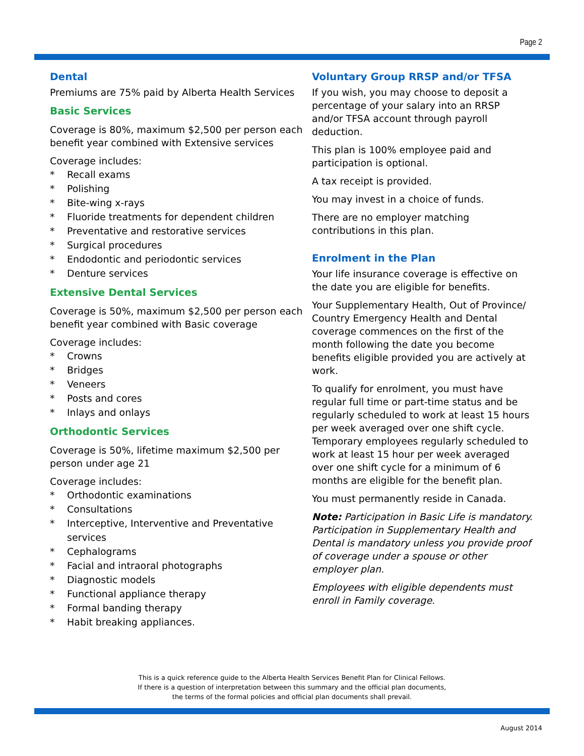Page 2
Dental
Premiums are 75% paid by Alberta Health Services
Basic Services
Coverage is 80%, maximum $2,500 per person each benefit year combined with Extensive services
Coverage includes:
* Recall exams
* Polishing
* Bite-wing x-rays
* Fluoride treatments for dependent children
* Preventative and restorative services
* Surgical procedures
* Endodontic and periodontic services
* Denture services
Extensive Dental Services
Coverage is 50%, maximum $2,500 per person each benefit year combined with Basic coverage
Coverage includes:
* Crowns
* Bridges
* Veneers
* Posts and cores
* Inlays and onlays
Orthodontic Services
Coverage is 50%, lifetime maximum $2,500 per person under age 21
Coverage includes:
* Orthodontic examinations
* Consultations
* Interceptive, Interventive and Preventative services
* Cephalograms
* Facial and intraoral photographs
* Diagnostic models
* Functional appliance therapy
* Formal banding therapy
* Habit breaking appliances.
Voluntary Group RRSP and/or TFSA
If you wish, you may choose to deposit a percentage of your salary into an RRSP and/or TFSA account through payroll deduction.
This plan is 100% employee paid and participation is optional.
A tax receipt is provided.
You may invest in a choice of funds.
There are no employer matching contributions in this plan.
Enrolment in the Plan
Your life insurance coverage is effective on the date you are eligible for benefits.
Your Supplementary Health, Out of Province/ Country Emergency Health and Dental coverage commences on the first of the month following the date you become benefits eligible provided you are actively at work.
To qualify for enrolment, you must have regular full time or part-time status and be regularly scheduled to work at least 15 hours per week averaged over one shift cycle. Temporary employees regularly scheduled to work at least 15 hour per week averaged over one shift cycle for a minimum of 6 months are eligible for the benefit plan.
You must permanently reside in Canada.
Note: Participation in Basic Life is mandatory. Participation in Supplementary Health and Dental is mandatory unless you provide proof of coverage under a spouse or other employer plan.
Employees with eligible dependents must enroll in Family coverage.
This is a quick reference guide to the Alberta Health Services Benefit Plan for Clinical Fellows.
If there is a question of interpretation between this summary and the official plan documents,
the terms of the formal policies and official plan documents shall prevail.
August 2014